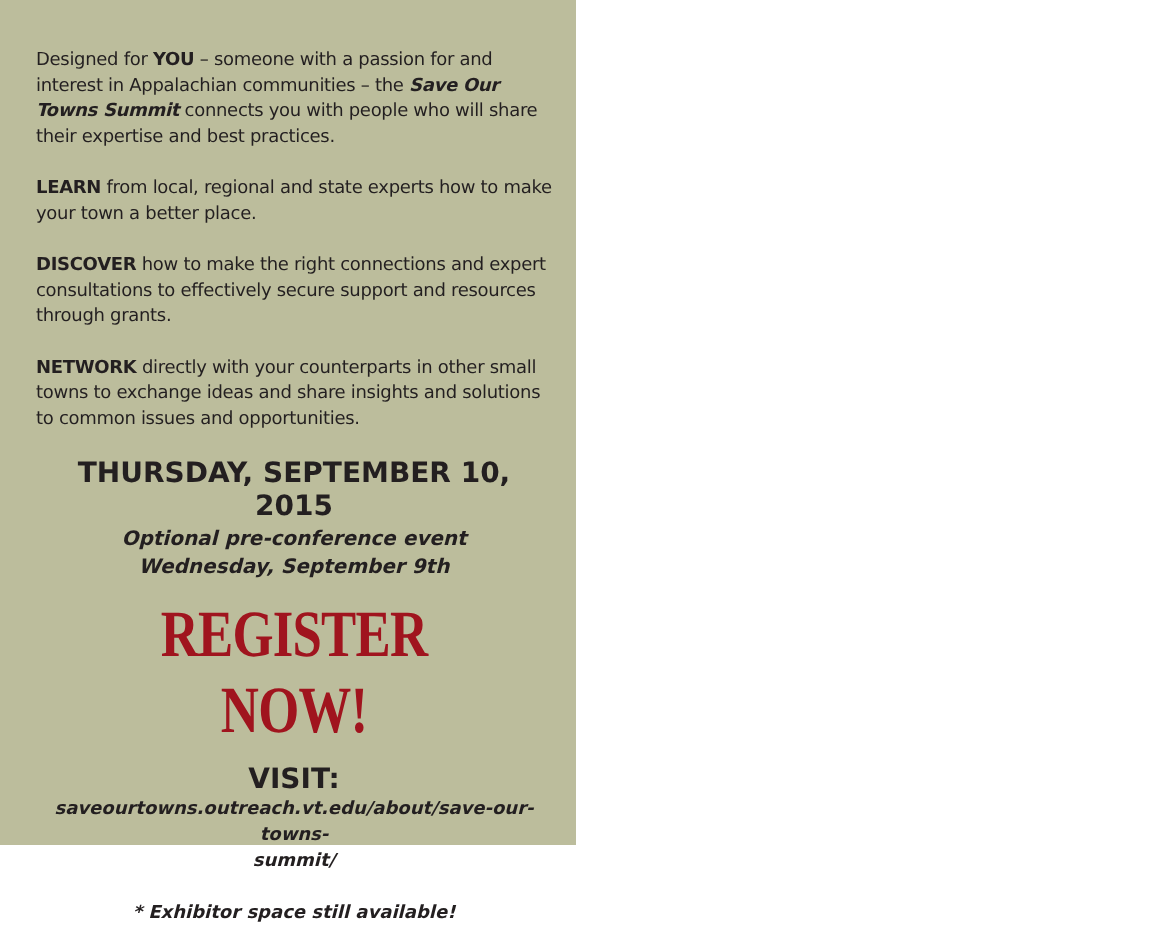Designed for YOU – someone with a passion for and interest in Appalachian communities – the Save Our Towns Summit connects you with people who will share their expertise and best practices.
LEARN from local, regional and state experts how to make your town a better place.
DISCOVER how to make the right connections and expert consultations to effectively secure support and resources through grants.
NETWORK directly with your counterparts in other small towns to exchange ideas and share insights and solutions to common issues and opportunities.
THURSDAY, SEPTEMBER 10, 2015
Optional pre-conference event
Wednesday, September 9th
REGISTER NOW!
VISIT:
saveourtowns.outreach.vt.edu/about/save-our-towns-
summit/
* Exhibitor space still available!